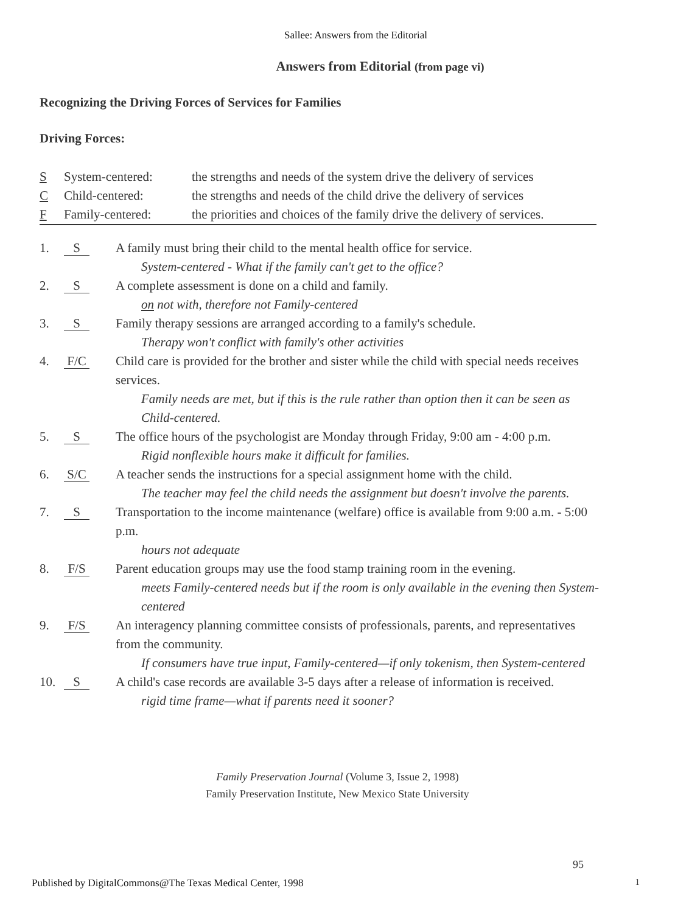Sallee: Answers from the Editorial
Answers from Editorial (from page vi)
Recognizing the Driving Forces of Services for Families
Driving Forces:
S System-centered: the strengths and needs of the system drive the delivery of services
C Child-centered: the strengths and needs of the child drive the delivery of services
F Family-centered: the priorities and choices of the family drive the delivery of services.
1. S
A family must bring their child to the mental health office for service.
System-centered - What if the family can't get to the office?
2. S
A complete assessment is done on a child and family.
on not with, therefore not Family-centered
3. S
Family therapy sessions are arranged according to a family's schedule.
Therapy won't conflict with family's other activities
4. F/C
Child care is provided for the brother and sister while the child with special needs receives services.
Family needs are met, but if this is the rule rather than option then it can be seen as Child-centered.
5. S
The office hours of the psychologist are Monday through Friday, 9:00 am - 4:00 p.m.
Rigid nonflexible hours make it difficult for families.
6. S/C
A teacher sends the instructions for a special assignment home with the child.
The teacher may feel the child needs the assignment but doesn't involve the parents.
7. S
Transportation to the income maintenance (welfare) office is available from 9:00 a.m. - 5:00 p.m.
hours not adequate
8. F/S
Parent education groups may use the food stamp training room in the evening.
meets Family-centered needs but if the room is only available in the evening then System-centered
9. F/S
An interagency planning committee consists of professionals, parents, and representatives from the community.
If consumers have true input, Family-centered—if only tokenism, then System-centered
10. S
A child's case records are available 3-5 days after a release of information is received.
rigid time frame—what if parents need it sooner?
Family Preservation Journal (Volume 3, Issue 2, 1998)
Family Preservation Institute, New Mexico State University
95
Published by DigitalCommons@The Texas Medical Center, 1998
1